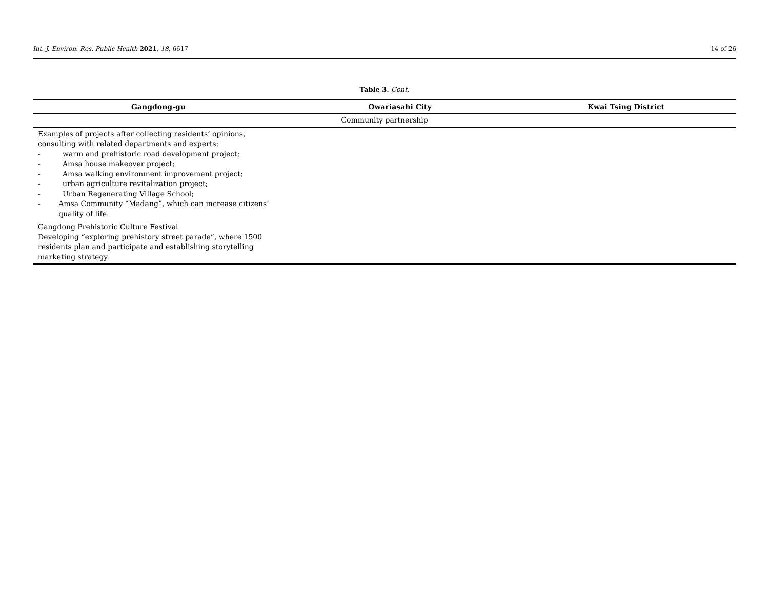Int. J. Environ. Res. Public Health 2021, 18, 6617 14 of 26
Table 3. Cont.
| Gangdong-gu | Owariasahi City | Kwai Tsing District |
| --- | --- | --- |
| Community partnership | | |
| Examples of projects after collecting residents’ opinions, consulting with related departments and experts: - warm and prehistoric road development project; - Amsa house makeover project; - Amsa walking environment improvement project; - urban agriculture revitalization project; - Urban Regenerating Village School; - Amsa Community “Madang”, which can increase citizens’ quality of life. | | |
| Gangdong Prehistoric Culture Festival Developing “exploring prehistory street parade”, where 1500 residents plan and participate and establishing storytelling marketing strategy. | | |